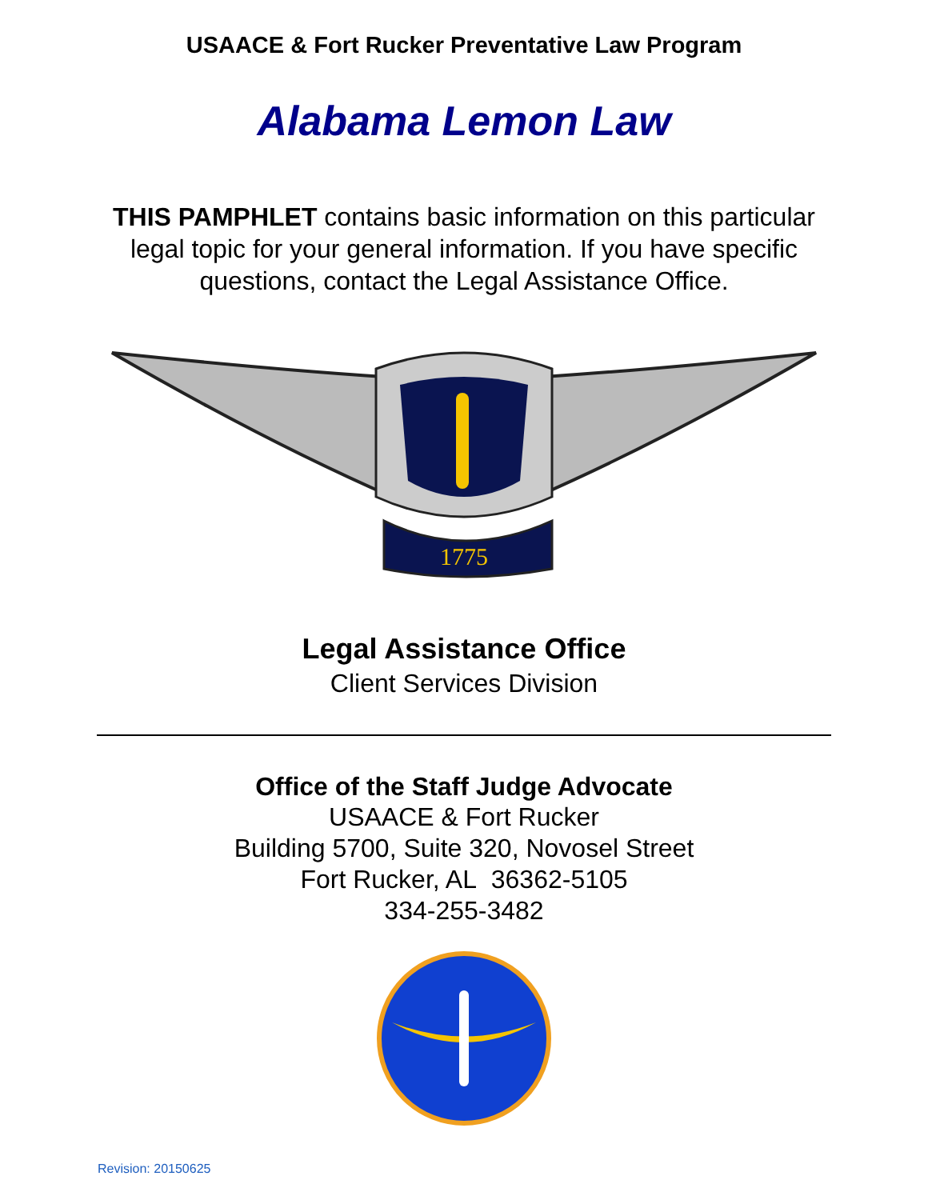USAACE & Fort Rucker Preventative Law Program
Alabama Lemon Law
THIS PAMPHLET contains basic information on this particular legal topic for your general information. If you have specific questions, contact the Legal Assistance Office.
1775
Legal Assistance Office
Client Services Division
Office of the Staff Judge Advocate
USAACE & Fort Rucker
Building 5700, Suite 320, Novosel Street
Fort Rucker, AL 36362-5105
334-255-3482
Revision: 20150625